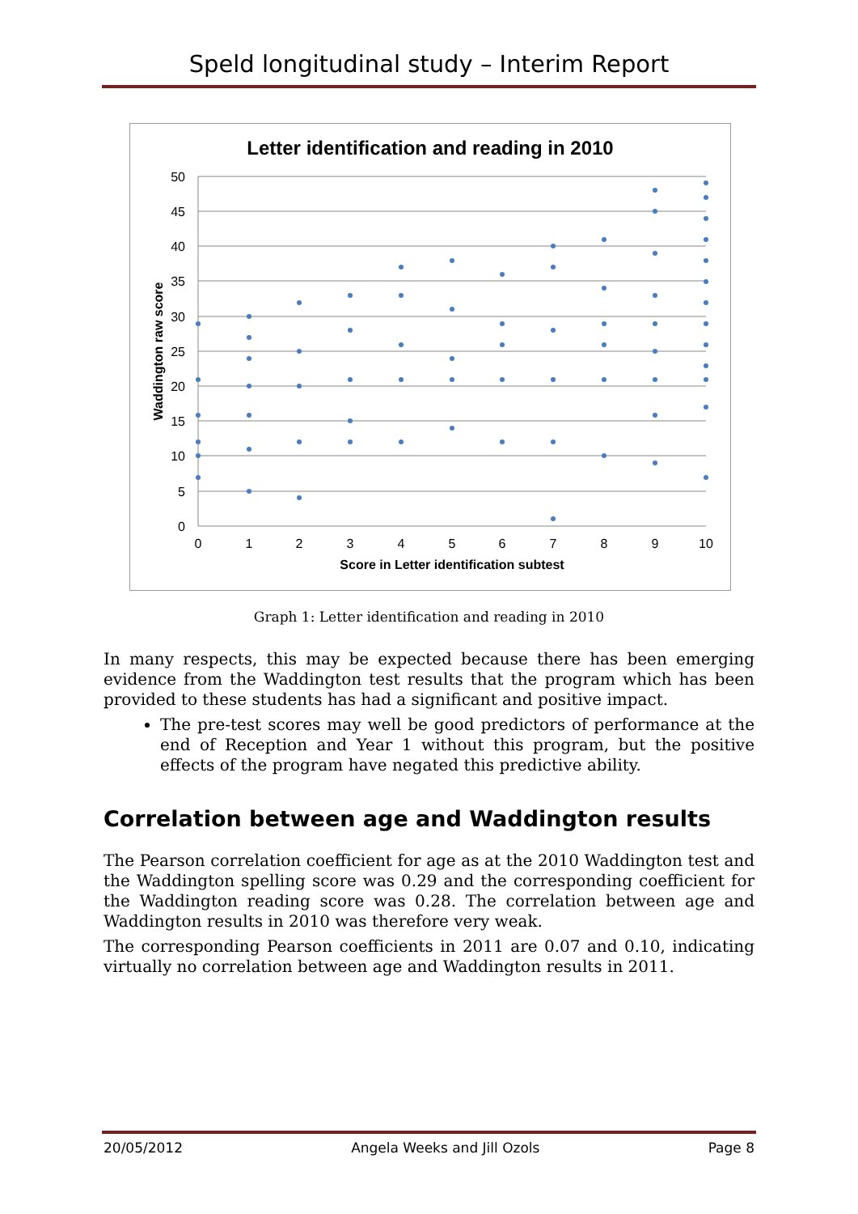Speld longitudinal study – Interim Report
Letter identification and reading in 2010
50
45
40
35
30
25
20
15
10
5
0
0
1
2
3
4
5
6
7
8
9
10
Score in Letter identification subtest
Waddington raw score
Graph 1: Letter identification and reading in 2010
In many respects, this may be expected because there has been emerging evidence from the Waddington test results that the program which has been provided to these students has had a significant and positive impact.
The pre-test scores may well be good predictors of performance at the end of Reception and Year 1 without this program, but the positive effects of the program have negated this predictive ability.
Correlation between age and Waddington results
The Pearson correlation coefficient for age as at the 2010 Waddington test and the Waddington spelling score was 0.29 and the corresponding coefficient for the Waddington reading score was 0.28. The correlation between age and Waddington results in 2010 was therefore very weak.
The corresponding Pearson coefficients in 2011 are 0.07 and 0.10, indicating virtually no correlation between age and Waddington results in 2011.
20/05/2012 Angela Weeks and Jill Ozols Page 8